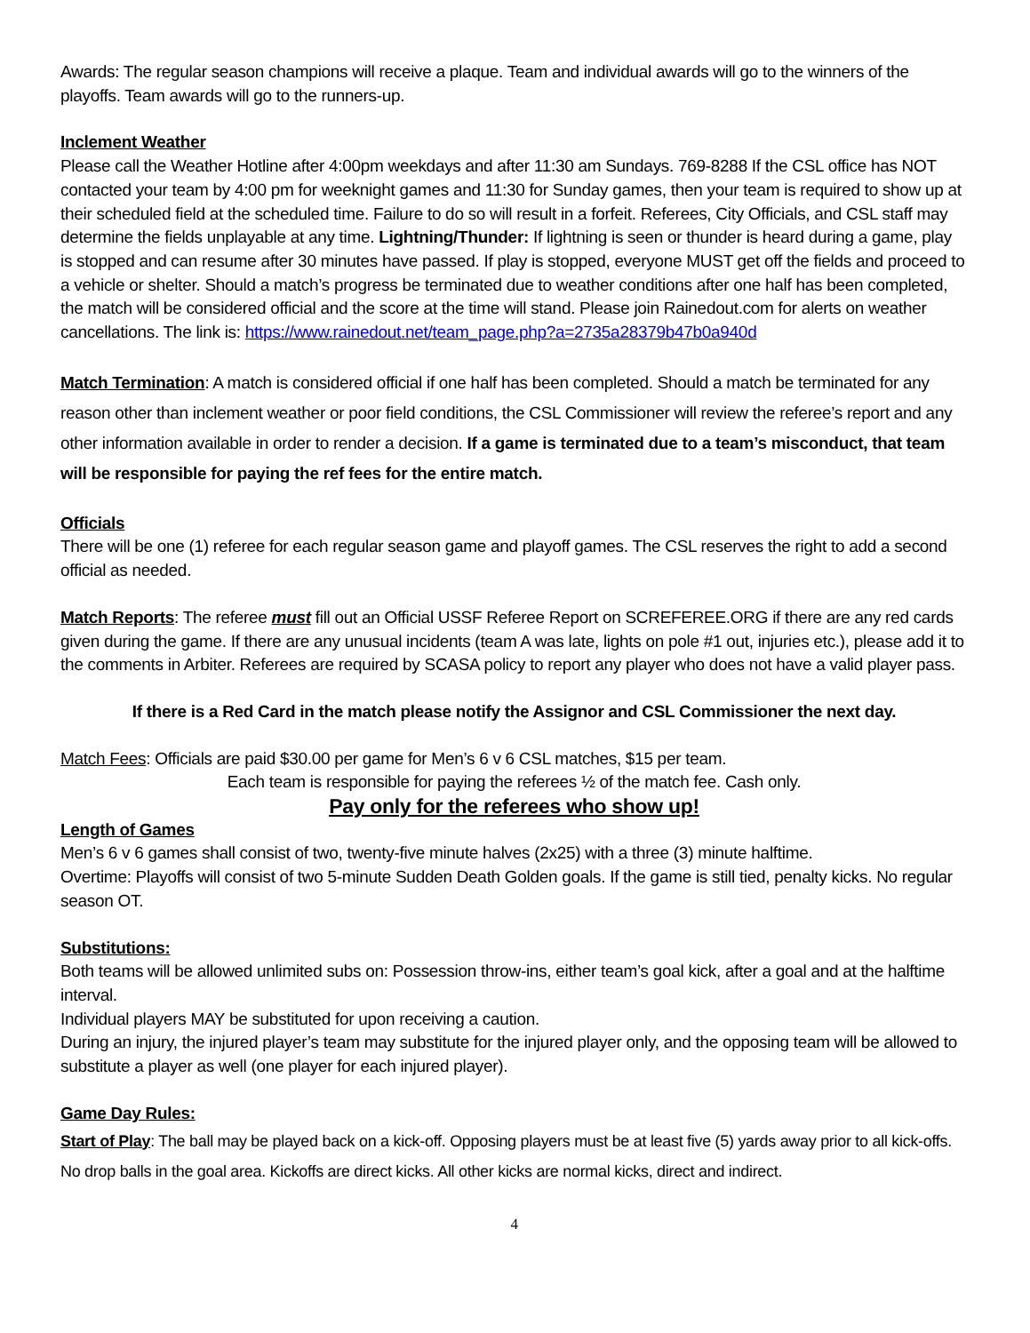Awards: The regular season champions will receive a plaque. Team and individual awards will go to the winners of the playoffs. Team awards will go to the runners-up.
Inclement Weather
Please call the Weather Hotline after 4:00pm weekdays and after 11:30 am Sundays. 769-8288 If the CSL office has NOT contacted your team by 4:00 pm for weeknight games and 11:30 for Sunday games, then your team is required to show up at their scheduled field at the scheduled time. Failure to do so will result in a forfeit. Referees, City Officials, and CSL staff may determine the fields unplayable at any time. Lightning/Thunder: If lightning is seen or thunder is heard during a game, play is stopped and can resume after 30 minutes have passed. If play is stopped, everyone MUST get off the fields and proceed to a vehicle or shelter. Should a match’s progress be terminated due to weather conditions after one half has been completed, the match will be considered official and the score at the time will stand. Please join Rainedout.com for alerts on weather cancellations. The link is: https://www.rainedout.net/team_page.php?a=2735a28379b47b0a940d
Match Termination: A match is considered official if one half has been completed. Should a match be terminated for any reason other than inclement weather or poor field conditions, the CSL Commissioner will review the referee’s report and any other information available in order to render a decision. If a game is terminated due to a team’s misconduct, that team will be responsible for paying the ref fees for the entire match.
Officials
There will be one (1) referee for each regular season game and playoff games. The CSL reserves the right to add a second official as needed.
Match Reports: The referee must fill out an Official USSF Referee Report on SCREFEREE.ORG if there are any red cards given during the game. If there are any unusual incidents (team A was late, lights on pole #1 out, injuries etc.), please add it to the comments in Arbiter. Referees are required by SCASA policy to report any player who does not have a valid player pass.
If there is a Red Card in the match please notify the Assignor and CSL Commissioner the next day.
Match Fees: Officials are paid $30.00 per game for Men’s 6 v 6 CSL matches, $15 per team.
Each team is responsible for paying the referees ½ of the match fee. Cash only.
Pay only for the referees who show up!
Length of Games
Men’s 6 v 6 games shall consist of two, twenty-five minute halves (2x25) with a three (3) minute halftime.
Overtime: Playoffs will consist of two 5-minute Sudden Death Golden goals. If the game is still tied, penalty kicks. No regular season OT.
Substitutions:
Both teams will be allowed unlimited subs on: Possession throw-ins, either team’s goal kick, after a goal and at the halftime interval.
Individual players MAY be substituted for upon receiving a caution.
During an injury, the injured player’s team may substitute for the injured player only, and the opposing team will be allowed to substitute a player as well (one player for each injured player).
Game Day Rules:
Start of Play: The ball may be played back on a kick-off. Opposing players must be at least five (5) yards away prior to all kick-offs. No drop balls in the goal area. Kickoffs are direct kicks. All other kicks are normal kicks, direct and indirect.
4